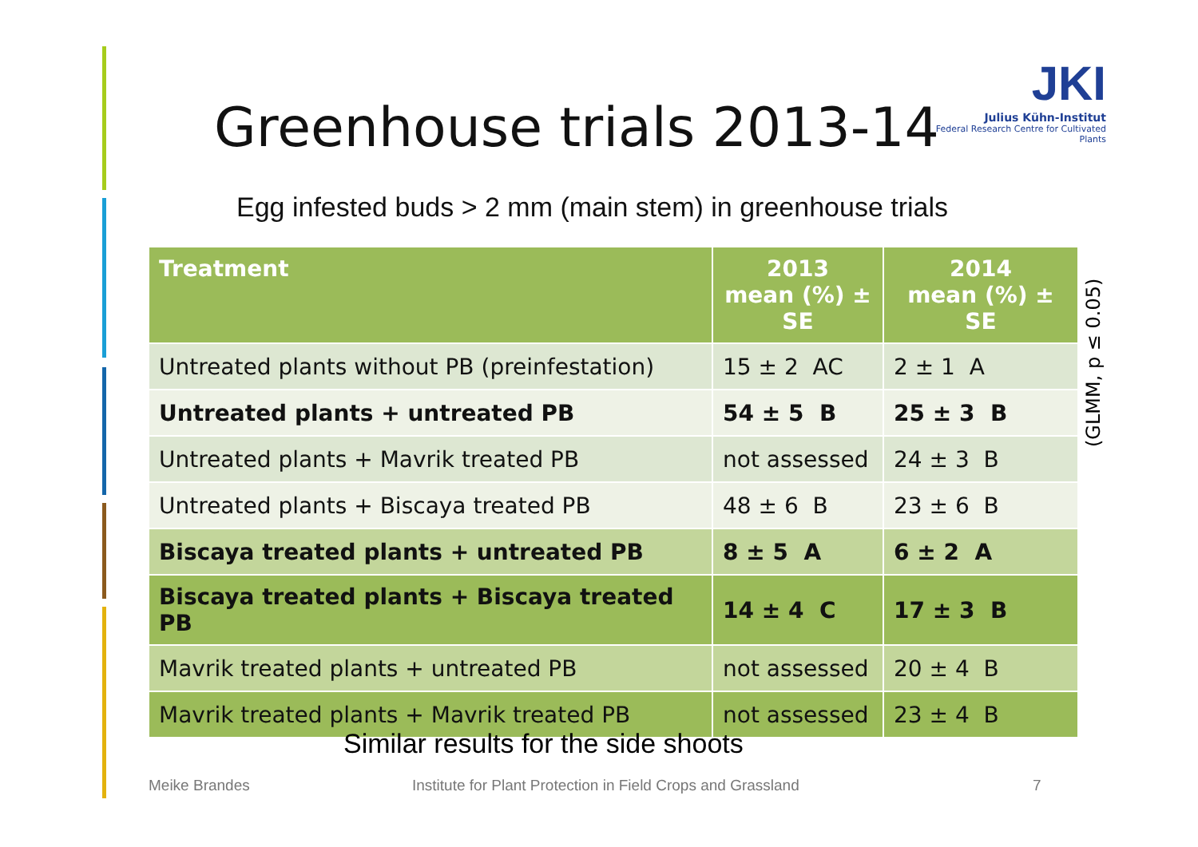Greenhouse trials 2013-14
JKI
Julius Kühn-Institut
Federal Research Centre for Cultivated Plants
Egg infested buds > 2 mm (main stem) in greenhouse trials
| Treatment | 2013 mean (%) ± SE | 2014 mean (%) ± SE |
| --- | --- | --- |
| Untreated plants without PB (preinfestation) | 15 ± 2 AC | 2 ± 1 A |
| Untreated plants + untreated PB | 54 ± 5 B | 25 ± 3 B |
| Untreated plants + Mavrik treated PB | not assessed | 24 ± 3 B |
| Untreated plants + Biscaya treated PB | 48 ± 6 B | 23 ± 6 B |
| Biscaya treated plants + untreated PB | 8 ± 5 A | 6 ± 2 A |
| Biscaya treated plants + Biscaya treated PB | 14 ± 4 C | 17 ± 3 B |
| Mavrik treated plants + untreated PB | not assessed | 20 ± 4 B |
| Mavrik treated plants + Mavrik treated PB | not assessed | 23 ± 4 B |
(GLMM, p ≤ 0.05)
Similar results for the side shoots
Meike Brandes
Institute for Plant Protection in Field Crops and Grassland
7